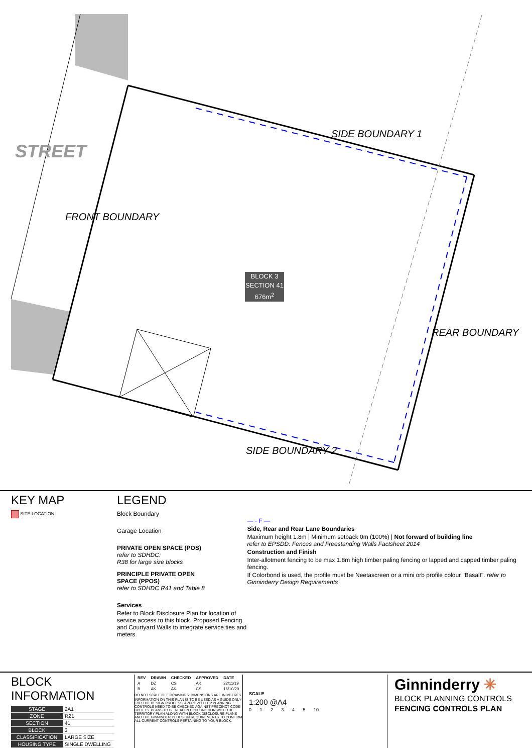STREET
FRONT BOUNDARY
SIDE BOUNDARY 1
REAR BOUNDARY
SIDE BOUNDARY 2
BLOCK 3
SECTION 41
676m<sup>2</sup>
KEY MAP
SITE LOCATION
LEGEND
Block Boundary
Garage Location
PRIVATE OPEN SPACE (POS)
refer to SDHDC:
R38 for large size blocks
PRINCIPLE PRIVATE OPEN
SPACE (PPOS)
refer to SDHDC R41 and Table 8
Services
Refer to Block Disclosure Plan for location of service access to this block. Proposed Fencing and Courtyard Walls to integrate service ties and meters.
— - F —
Side, Rear and Rear Lane Boundaries
Maximum height 1.8m | Minimum setback 0m (100%) | Not forward of building line
refer to EPSDD: Fences and Freestanding Walls Factsheet 2014
Construction and Finish
Inter-allotment fencing to be max 1.8m high timber paling fencing or lapped and capped timber paling fencing.
If Colorbond is used, the profile must be Neetascreen or a mini orb profile colour "Basalt". refer to Ginninderry Design Requirements
BLOCK INFORMATION
| STAGE | 2A1 |
| ZONE | RZ1 |
| SECTION | 41 |
| BLOCK | 3 |
| CLASSIFICATION | LARGE SIZE |
| HOUSING TYPE | SINGLE DWELLING |
| REV | DRAWN | CHECKED | APPROVED | DATE |
| --- | --- | --- | --- | --- |
| A | DZ | CS | AK | 22/11/19 |
| B | AK | AK | CS | 16/10/20 |
DO NOT SCALE OFF DRAWINGS. DIMENSIONS ARE IN METRES.
INFORMATION ON THIS PLAN IS TO BE USED AS A GUIDE ONLY FOR THE DESIGN PROCESS. APPROVED EDP PLANNING CONTROLS NEED TO BE CHECKED AGAINST PRECINCT CODE UPLIFTS. PLANS TO BE READ IN CONJUNCTION WITH THE TERRITORY PLAN ALONG WITH BLOCK DISCLOSURE PLANS AND THE GINNINDERRY DESIGN REQUIREMENTS TO CONFIRM ALL CURRENT CONTROLS PERTAINING TO YOUR BLOCK.
SCALE
1:200 @A4
0 1 2 3 4 5 10
Ginninderry ✳
BLOCK PLANNING CONTROLS
FENCING CONTROLS PLAN